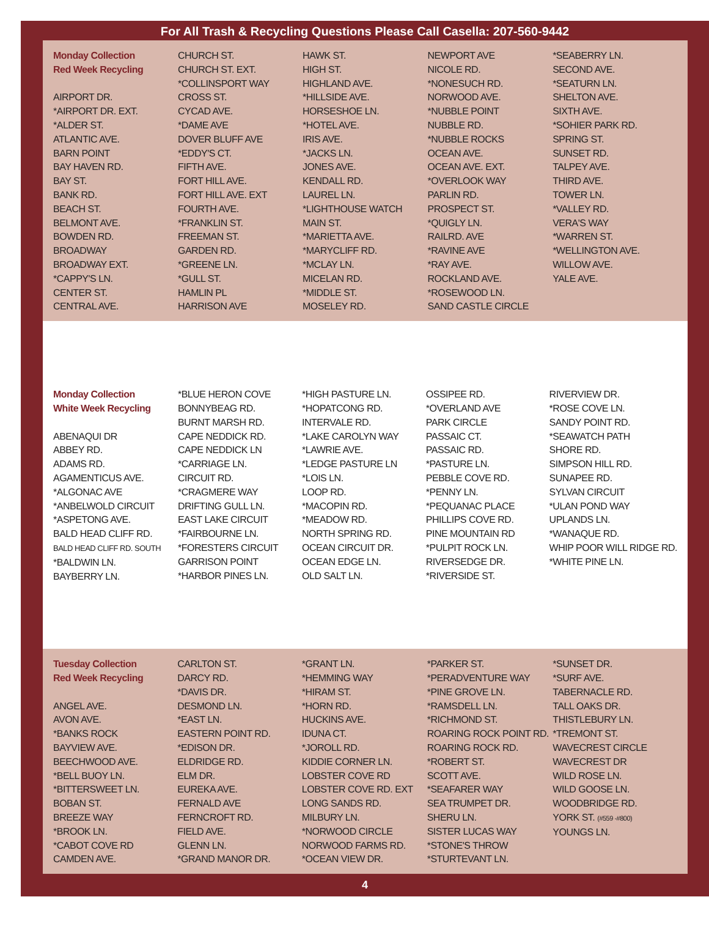For All Trash & Recycling Questions Please Call Casella: 207-560-9442
| Monday Collection Red Week Recycling AIRPORT DR. *AIRPORT DR. EXT. *ALDER ST. ATLANTIC AVE. BARN POINT BAY HAVEN RD. BAY ST. BANK RD. BEACH ST. BELMONT AVE. BOWDEN RD. BROADWAY BROADWAY EXT. *CAPPY'S LN. CENTER ST. CENTRAL AVE. | CHURCH ST. CHURCH ST. EXT. *COLLINSPORT WAY CROSS ST. CYCAD AVE. *DAME AVE DOVER BLUFF AVE *EDDY'S CT. FIFTH AVE. FORT HILL AVE. FORT HILL AVE. EXT FOURTH AVE. *FRANKLIN ST. FREEMAN ST. GARDEN RD. *GREENE LN. *GULL ST. HAMLIN PL HARRISON AVE | HAWK ST. HIGH ST. HIGHLAND AVE. *HILLSIDE AVE. HORSESHOE LN. *HOTEL AVE. IRIS AVE. *JACKS LN. JONES AVE. KENDALL RD. LAUREL LN. *LIGHTHOUSE WATCH MAIN ST. *MARIETTA AVE. *MARYCLIFF RD. *MCLAY LN. MICELAN RD. *MIDDLE ST. MOSELEY RD. | NEWPORT AVE NICOLE RD. *NONESUCH RD. NORWOOD AVE. *NUBBLE POINT NUBBLE RD. *NUBBLE ROCKS OCEAN AVE. OCEAN AVE. EXT. *OVERLOOK WAY PARLIN RD. PROSPECT ST. *QUIGLY LN. RAILRD. AVE *RAVINE AVE *RAY AVE. ROCKLAND AVE. *ROSEWOOD LN. SAND CASTLE CIRCLE | *SEABERRY LN. SECOND AVE. *SEATURN LN. SHELTON AVE. SIXTH AVE. *SOHIER PARK RD. SPRING ST. SUNSET RD. TALPEY AVE. THIRD AVE. TOWER LN. *VALLEY RD. VERA'S WAY *WARREN ST. *WELLINGTON AVE. WILLOW AVE. YALE AVE. |
| Monday Collection White Week Recycling ABENAQUI DR ABBEY RD. ADAMS RD. AGAMENTICUS AVE. *ALGONAC AVE *ANBELWOLD CIRCUIT *ASPETONG AVE. BALD HEAD CLIFF RD. BALD HEAD CLIFF RD. SOUTH *BALDWIN LN. BAYBERRY LN. | *BLUE HERON COVE BONNYBEAG RD. BURNT MARSH RD. CAPE NEDDICK RD. CAPE NEDDICK LN *CARRIAGE LN. CIRCUIT RD. *CRAGMERE WAY DRIFTING GULL LN. EAST LAKE CIRCUIT *FAIRBOURNE LN. *FORESTERS CIRCUIT GARRISON POINT *HARBOR PINES LN. | *HIGH PASTURE LN. *HOPATCONG RD. INTERVALE RD. *LAKE CAROLYN WAY *LAWRIE AVE. *LEDGE PASTURE LN *LOIS LN. LOOP RD. *MACOPIN RD. *MEADOW RD. NORTH SPRING RD. OCEAN CIRCUIT DR. OCEAN EDGE LN. OLD SALT LN. | OSSIPEE RD. *OVERLAND AVE PARK CIRCLE PASSAIC CT. PASSAIC RD. *PASTURE LN. PEBBLE COVE RD. *PENNY LN. *PEQUANAC PLACE PHILLIPS COVE RD. PINE MOUNTAIN RD *PULPIT ROCK LN. RIVERSEDGE DR. *RIVERSIDE ST. | RIVERVIEW DR. *ROSE COVE LN. SANDY POINT RD. *SEAWATCH PATH SHORE RD. SIMPSON HILL RD. SUNAPEE RD. SYLVAN CIRCUIT *ULAN POND WAY UPLANDS LN. *WANAQUE RD. WHIP POOR WILL RIDGE RD. *WHITE PINE LN. |
| Tuesday Collection Red Week Recycling ANGEL AVE. AVON AVE. *BANKS ROCK BAYVIEW AVE. BEECHWOOD AVE. *BELL BUOY LN. *BITTERSWEET LN. BOBAN ST. BREEZE WAY *BROOK LN. *CABOT COVE RD CAMDEN AVE. | CARLTON ST. DARCY RD. *DAVIS DR. DESMOND LN. *EAST LN. EASTERN POINT RD. *EDISON DR. ELDRIDGE RD. ELM DR. EUREKA AVE. FERNALD AVE FERNCROFT RD. FIELD AVE. GLENN LN. *GRAND MANOR DR. | *GRANT LN. *HEMMING WAY *HIRAM ST. *HORN RD. HUCKINS AVE. IDUNA CT. *JOROLL RD. KIDDIE CORNER LN. LOBSTER COVE RD LOBSTER COVE RD. EXT LONG SANDS RD. MILBURY LN. *NORWOOD CIRCLE NORWOOD FARMS RD. *OCEAN VIEW DR. | *PARKER ST. *PERADVENTURE WAY *PINE GROVE LN. *RAMSDELL LN. *RICHMOND ST. ROARING ROCK POINT RD. ROARING ROCK RD. *ROBERT ST. SCOTT AVE. *SEAFARER WAY SEA TRUMPET DR. SHERU LN. SISTER LUCAS WAY *STONE'S THROW *STURTEVANT LN. | *SUNSET DR. *SURF AVE. TABERNACLE RD. TALL OAKS DR. THISTLEBURY LN. *TREMONT ST. WAVECREST CIRCLE WAVECREST DR WILD ROSE LN. WILD GOOSE LN. WOODBRIDGE RD. YORK ST. (#559 -#800) YOUNGS LN. |
4